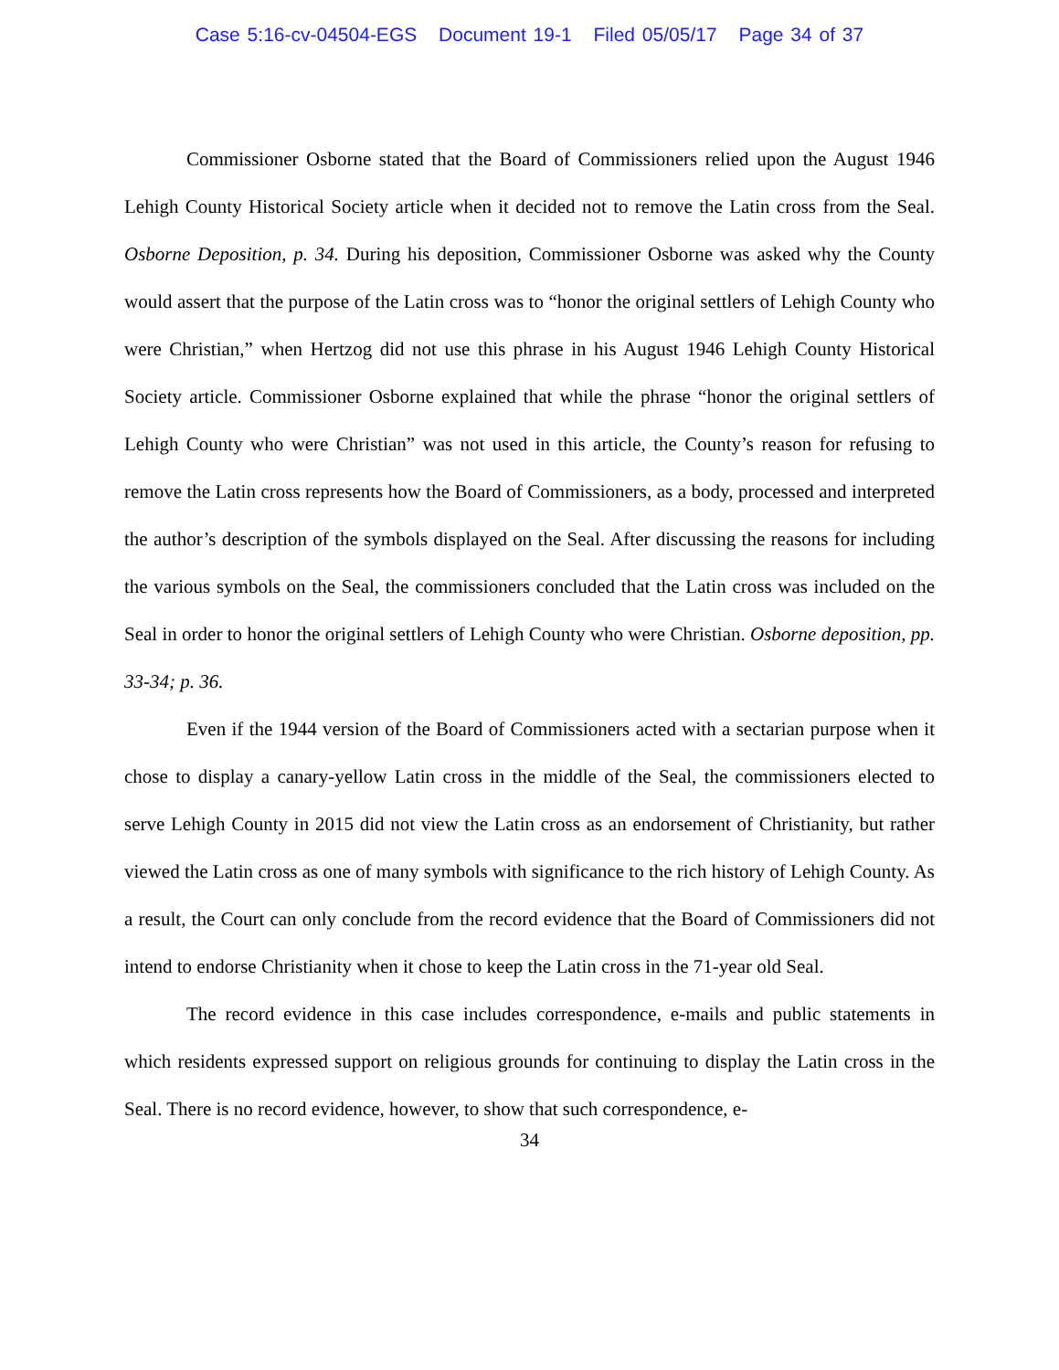Case 5:16-cv-04504-EGS Document 19-1 Filed 05/05/17 Page 34 of 37
Commissioner Osborne stated that the Board of Commissioners relied upon the August 1946 Lehigh County Historical Society article when it decided not to remove the Latin cross from the Seal. Osborne Deposition, p. 34. During his deposition, Commissioner Osborne was asked why the County would assert that the purpose of the Latin cross was to “honor the original settlers of Lehigh County who were Christian,” when Hertzog did not use this phrase in his August 1946 Lehigh County Historical Society article. Commissioner Osborne explained that while the phrase “honor the original settlers of Lehigh County who were Christian” was not used in this article, the County’s reason for refusing to remove the Latin cross represents how the Board of Commissioners, as a body, processed and interpreted the author’s description of the symbols displayed on the Seal. After discussing the reasons for including the various symbols on the Seal, the commissioners concluded that the Latin cross was included on the Seal in order to honor the original settlers of Lehigh County who were Christian. Osborne deposition, pp. 33-34; p. 36.
Even if the 1944 version of the Board of Commissioners acted with a sectarian purpose when it chose to display a canary-yellow Latin cross in the middle of the Seal, the commissioners elected to serve Lehigh County in 2015 did not view the Latin cross as an endorsement of Christianity, but rather viewed the Latin cross as one of many symbols with significance to the rich history of Lehigh County. As a result, the Court can only conclude from the record evidence that the Board of Commissioners did not intend to endorse Christianity when it chose to keep the Latin cross in the 71-year old Seal.
The record evidence in this case includes correspondence, e-mails and public statements in which residents expressed support on religious grounds for continuing to display the Latin cross in the Seal. There is no record evidence, however, to show that such correspondence, e-
34